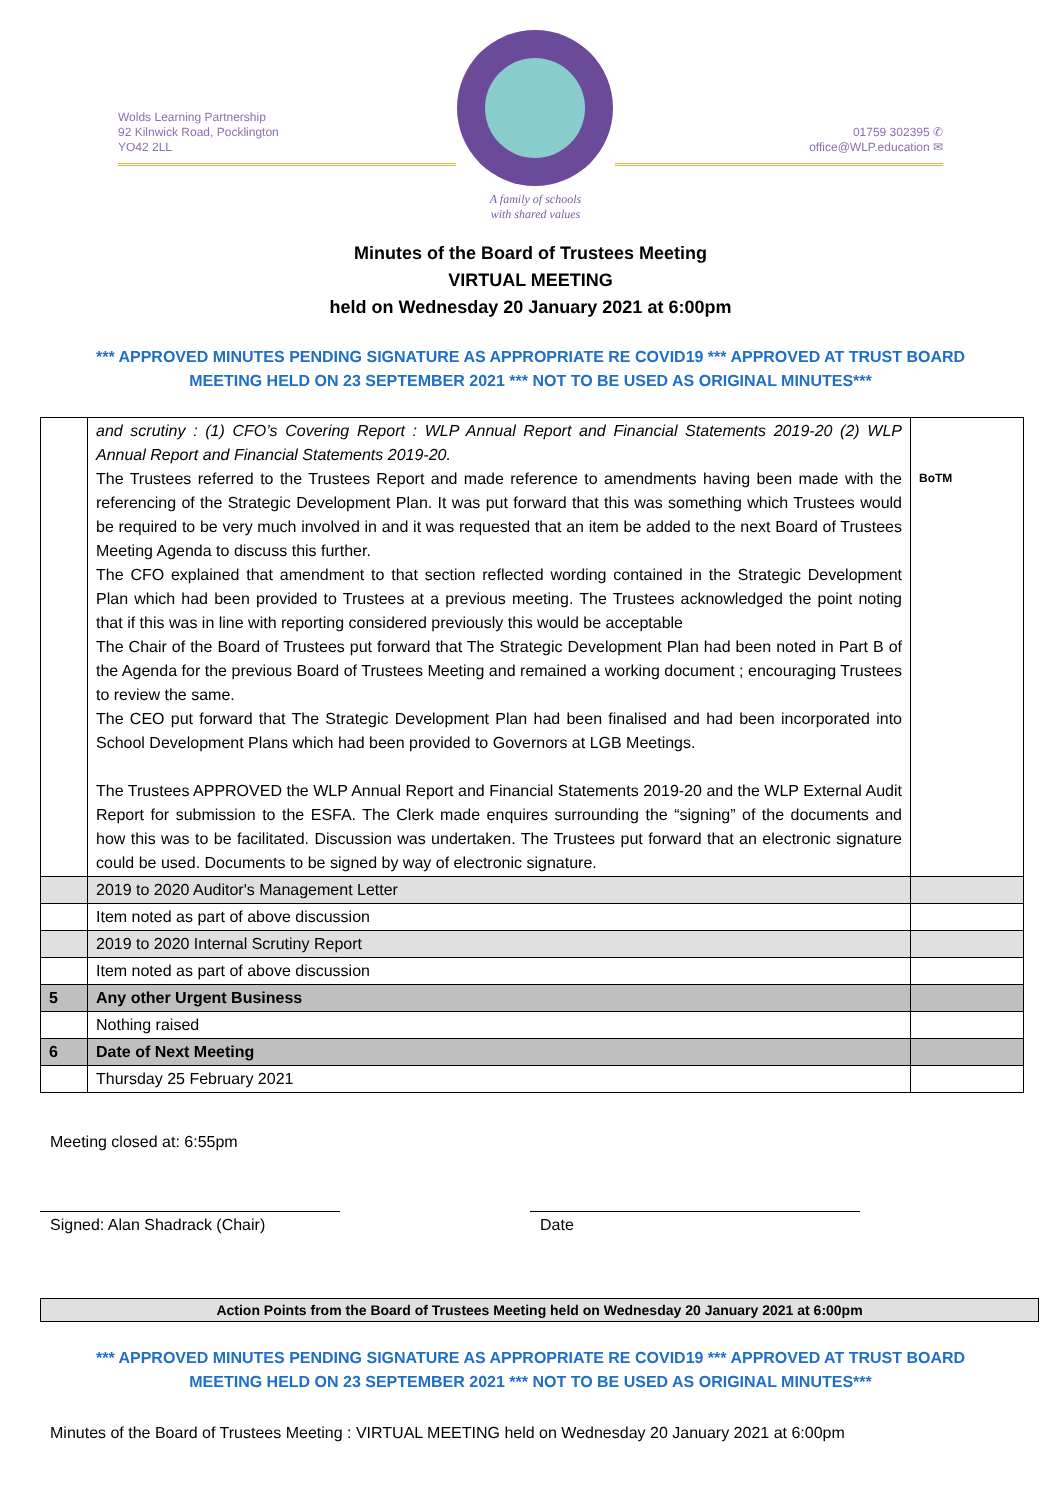Wolds Learning Partnership
92 Kilnwick Road, Pocklington
YO42 2LL
A family of schools
with shared values
01759 302395 ✆
office@WLP.education ✉
Minutes of the Board of Trustees Meeting
VIRTUAL MEETING
held on Wednesday 20 January 2021 at 6:00pm
*** APPROVED MINUTES PENDING SIGNATURE AS APPROPRIATE RE COVID19 *** APPROVED AT TRUST BOARD MEETING HELD ON 23 SEPTEMBER 2021 *** NOT TO BE USED AS ORIGINAL MINUTES***
| | and scrutiny : (1) CFO’s Covering Report : WLP Annual Report and Financial Statements 2019-20 (2) WLP Annual Report and Financial Statements 2019-20. The Trustees referred to the Trustees Report and made reference to amendments having been made with the referencing of the Strategic Development Plan. It was put forward that this was something which Trustees would be required to be very much involved in and it was requested that an item be added to the next Board of Trustees Meeting Agenda to discuss this further. The CFO explained that amendment to that section reflected wording contained in the Strategic Development Plan which had been provided to Trustees at a previous meeting. The Trustees acknowledged the point noting that if this was in line with reporting considered previously this would be acceptable The Chair of the Board of Trustees put forward that The Strategic Development Plan had been noted in Part B of the Agenda for the previous Board of Trustees Meeting and remained a working document ; encouraging Trustees to review the same. The CEO put forward that The Strategic Development Plan had been finalised and had been incorporated into School Development Plans which had been provided to Governors at LGB Meetings. The Trustees APPROVED the WLP Annual Report and Financial Statements 2019-20 and the WLP External Audit Report for submission to the ESFA. The Clerk made enquires surrounding the “signing” of the documents and how this was to be facilitated. Discussion was undertaken. The Trustees put forward that an electronic signature could be used. Documents to be signed by way of electronic signature. | BoTM |
| | 2019 to 2020 Auditor's Management Letter | |
| | Item noted as part of above discussion | |
| | 2019 to 2020 Internal Scrutiny Report | |
| | Item noted as part of above discussion | |
| 5 | Any other Urgent Business | |
| | Nothing raised | |
| 6 | Date of Next Meeting | |
| | Thursday 25 February 2021 | |
Meeting closed at: 6:55pm
Signed: Alan Shadrack (Chair) Date
Action Points from the Board of Trustees Meeting held on Wednesday 20 January 2021 at 6:00pm
*** APPROVED MINUTES PENDING SIGNATURE AS APPROPRIATE RE COVID19 *** APPROVED AT TRUST BOARD MEETING HELD ON 23 SEPTEMBER 2021 *** NOT TO BE USED AS ORIGINAL MINUTES***
Minutes of the Board of Trustees Meeting : VIRTUAL MEETING held on Wednesday 20 January 2021 at 6:00pm